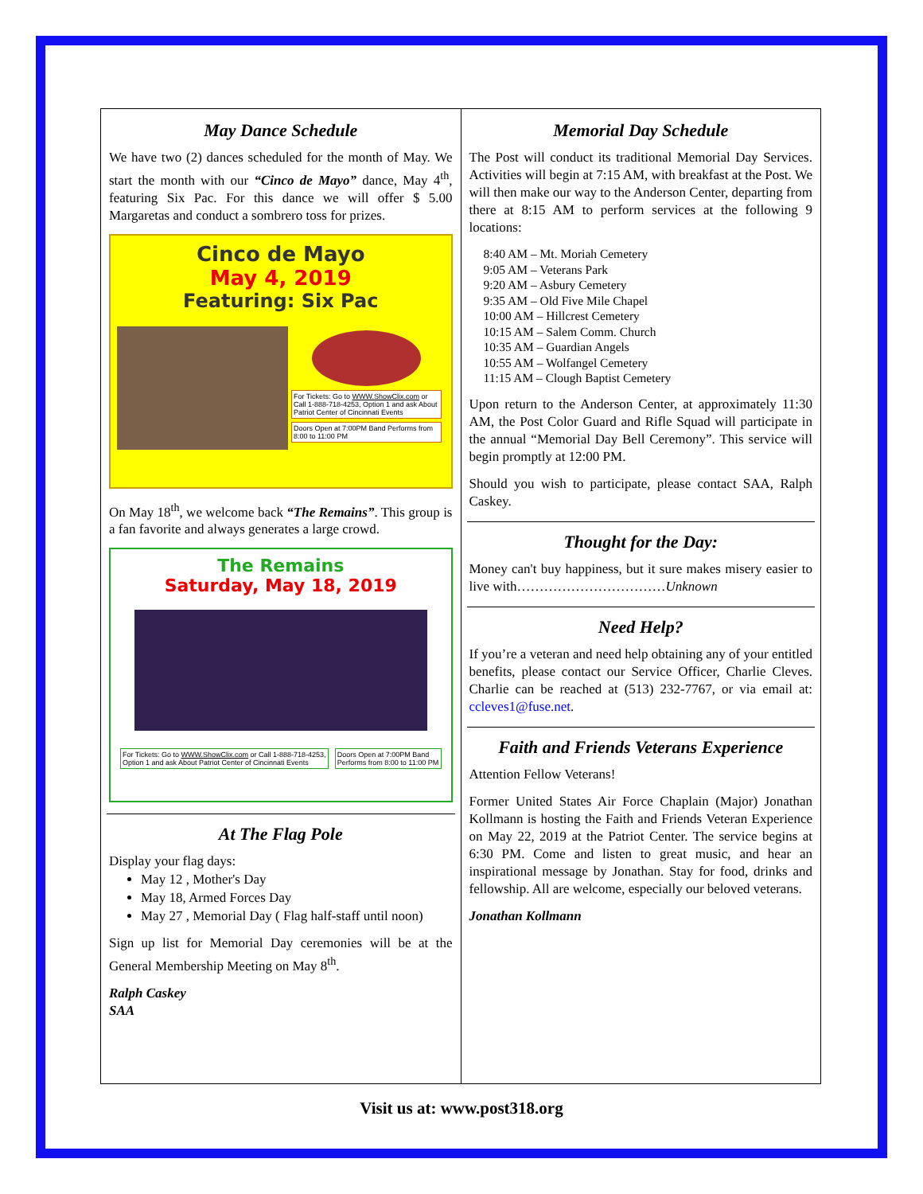May Dance Schedule
We have two (2) dances scheduled for the month of May. We start the month with our “Cinco de Mayo” dance, May 4<sup>th</sup>, featuring Six Pac. For this dance we will offer $ 5.00 Margaretas and conduct a sombrero toss for prizes.
Cinco de Mayo
May 4, 2019
Featuring: Six Pac
For Tickets: Go to WWW.ShowClix.com or Call 1-888-718-4253, Option 1 and ask About Patriot Center of Cincinnati Events
Doors Open at 7:00PM Band Performs from 8:00 to 11:00 PM
On May 18<sup>th</sup>, we welcome back “The Remains”. This group is a fan favorite and always generates a large crowd.
The Remains
Saturday, May 18, 2019
For Tickets: Go to WWW.ShowClix.com or Call 1-888-718-4253, Option 1 and ask About Patriot Center of Cincinnati Events
Doors Open at 7:00PM Band Performs from 8:00 to 11:00 PM
At The Flag Pole
Display your flag days:
May 12 , Mother's Day
May 18, Armed Forces Day
May 27 , Memorial Day ( Flag half-staff until noon)
Sign up list for Memorial Day ceremonies will be at the General Membership Meeting on May 8<sup>th</sup>.
Ralph Caskey
SAA
Memorial Day Schedule
The Post will conduct its traditional Memorial Day Services. Activities will begin at 7:15 AM, with breakfast at the Post. We will then make our way to the Anderson Center, departing from there at 8:15 AM to perform services at the following 9 locations:
8:40 AM – Mt. Moriah Cemetery
9:05 AM – Veterans Park
9:20 AM – Asbury Cemetery
9:35 AM – Old Five Mile Chapel
10:00 AM – Hillcrest Cemetery
10:15 AM – Salem Comm. Church
10:35 AM – Guardian Angels
10:55 AM – Wolfangel Cemetery
11:15 AM – Clough Baptist Cemetery
Upon return to the Anderson Center, at approximately 11:30 AM, the Post Color Guard and Rifle Squad will participate in the annual “Memorial Day Bell Ceremony”. This service will begin promptly at 12:00 PM.
Should you wish to participate, please contact SAA, Ralph Caskey.
Thought for the Day:
Money can't buy happiness, but it sure makes misery easier to live with……………………………Unknown
Need Help?
If you’re a veteran and need help obtaining any of your entitled benefits, please contact our Service Officer, Charlie Cleves. Charlie can be reached at (513) 232-7767, or via email at: ccleves1@fuse.net.
Faith and Friends Veterans Experience
Attention Fellow Veterans!
Former United States Air Force Chaplain (Major) Jonathan Kollmann is hosting the Faith and Friends Veteran Experience on May 22, 2019 at the Patriot Center. The service begins at 6:30 PM. Come and listen to great music, and hear an inspirational message by Jonathan. Stay for food, drinks and fellowship. All are welcome, especially our beloved veterans.
Jonathan Kollmann
Visit us at: www.post318.org